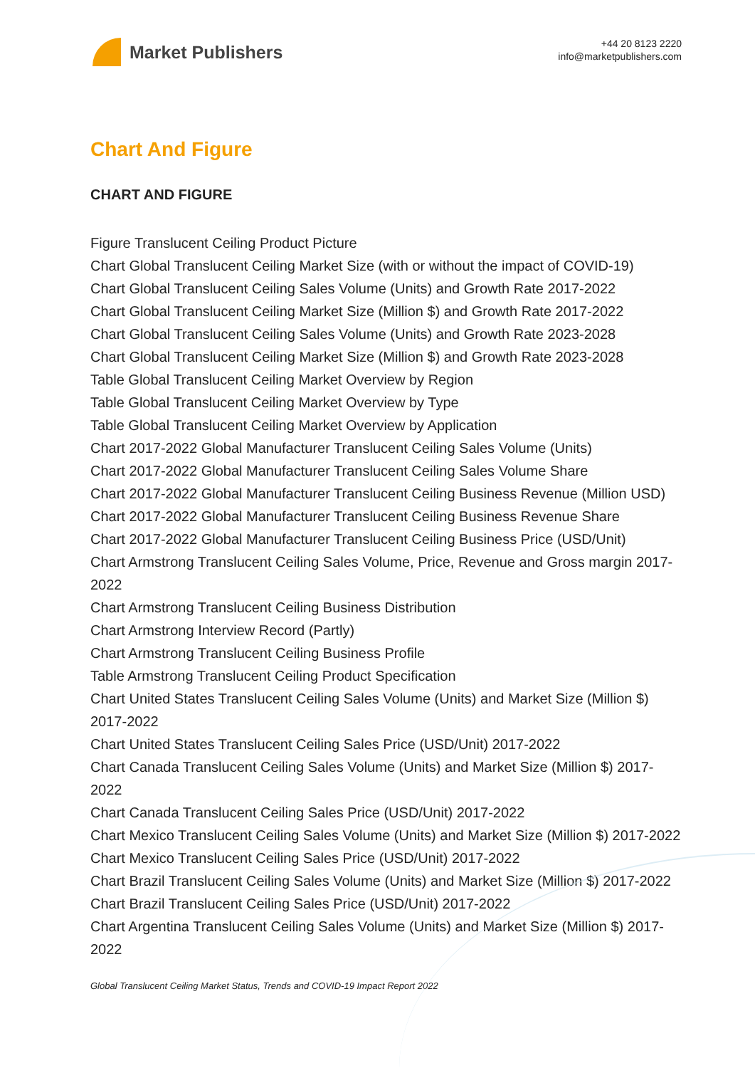Market Publishers
+44 20 8123 2220
info@marketpublishers.com
Chart And Figure
CHART AND FIGURE
Figure Translucent Ceiling Product Picture
Chart Global Translucent Ceiling Market Size (with or without the impact of COVID-19)
Chart Global Translucent Ceiling Sales Volume (Units) and Growth Rate 2017-2022
Chart Global Translucent Ceiling Market Size (Million $) and Growth Rate 2017-2022
Chart Global Translucent Ceiling Sales Volume (Units) and Growth Rate 2023-2028
Chart Global Translucent Ceiling Market Size (Million $) and Growth Rate 2023-2028
Table Global Translucent Ceiling Market Overview by Region
Table Global Translucent Ceiling Market Overview by Type
Table Global Translucent Ceiling Market Overview by Application
Chart 2017-2022 Global Manufacturer Translucent Ceiling Sales Volume (Units)
Chart 2017-2022 Global Manufacturer Translucent Ceiling Sales Volume Share
Chart 2017-2022 Global Manufacturer Translucent Ceiling Business Revenue (Million USD)
Chart 2017-2022 Global Manufacturer Translucent Ceiling Business Revenue Share
Chart 2017-2022 Global Manufacturer Translucent Ceiling Business Price (USD/Unit)
Chart Armstrong Translucent Ceiling Sales Volume, Price, Revenue and Gross margin 2017-2022
Chart Armstrong Translucent Ceiling Business Distribution
Chart Armstrong Interview Record (Partly)
Chart Armstrong Translucent Ceiling Business Profile
Table Armstrong Translucent Ceiling Product Specification
Chart United States Translucent Ceiling Sales Volume (Units) and Market Size (Million $) 2017-2022
Chart United States Translucent Ceiling Sales Price (USD/Unit) 2017-2022
Chart Canada Translucent Ceiling Sales Volume (Units) and Market Size (Million $) 2017-2022
Chart Canada Translucent Ceiling Sales Price (USD/Unit) 2017-2022
Chart Mexico Translucent Ceiling Sales Volume (Units) and Market Size (Million $) 2017-2022
Chart Mexico Translucent Ceiling Sales Price (USD/Unit) 2017-2022
Chart Brazil Translucent Ceiling Sales Volume (Units) and Market Size (Million $) 2017-2022
Chart Brazil Translucent Ceiling Sales Price (USD/Unit) 2017-2022
Chart Argentina Translucent Ceiling Sales Volume (Units) and Market Size (Million $) 2017-2022
Global Translucent Ceiling Market Status, Trends and COVID-19 Impact Report 2022